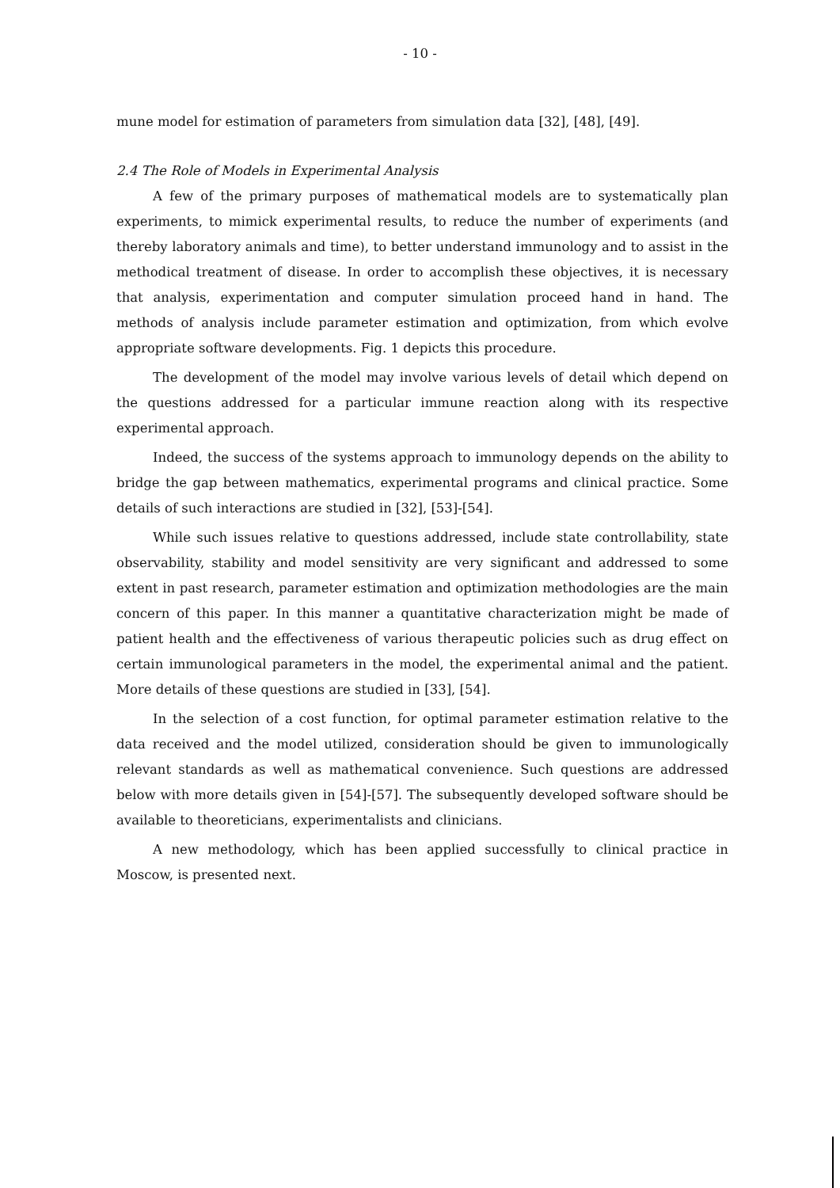- 10 -
mune model for estimation of parameters from simulation data [32], [48], [49].
2.4 The Role of Models in Experimental Analysis
A few of the primary purposes of mathematical models are to systematically plan experiments, to mimick experimental results, to reduce the number of experiments (and thereby laboratory animals and time), to better understand immunology and to assist in the methodical treatment of disease. In order to accomplish these objectives, it is necessary that analysis, experimentation and computer simulation proceed hand in hand. The methods of analysis include parameter estimation and optimization, from which evolve appropriate software developments. Fig. 1 depicts this procedure.
The development of the model may involve various levels of detail which depend on the questions addressed for a particular immune reaction along with its respective experimental approach.
Indeed, the success of the systems approach to immunology depends on the ability to bridge the gap between mathematics, experimental programs and clinical practice. Some details of such interactions are studied in [32], [53]-[54].
While such issues relative to questions addressed, include state controllability, state observability, stability and model sensitivity are very significant and addressed to some extent in past research, parameter estimation and optimization methodologies are the main concern of this paper. In this manner a quantitative characterization might be made of patient health and the effectiveness of various therapeutic policies such as drug effect on certain immunological parameters in the model, the experimental animal and the patient. More details of these questions are studied in [33], [54].
In the selection of a cost function, for optimal parameter estimation relative to the data received and the model utilized, consideration should be given to immunologically relevant standards as well as mathematical convenience. Such questions are addressed below with more details given in [54]-[57]. The subsequently developed software should be available to theoreticians, experimentalists and clinicians.
A new methodology, which has been applied successfully to clinical practice in Moscow, is presented next.